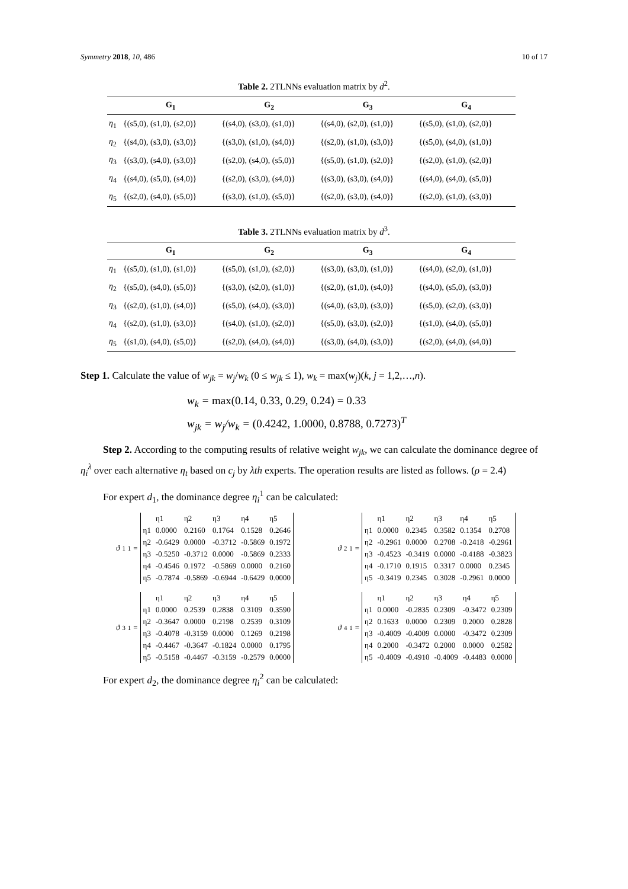Symmetry 2018, 10, 486 10 of 17
Table 2. 2TLNNs evaluation matrix by d<sup>2</sup>.
| | G<sub>1</sub> | G<sub>2</sub> | G<sub>3</sub> | G<sub>4</sub> |
| --- | --- | --- | --- | --- |
| η<sub>1</sub> | {(s5,0), (s1,0), (s2,0)} | {(s4,0), (s3,0), (s1,0)} | {(s4,0), (s2,0), (s1,0)} | {(s5,0), (s1,0), (s2,0)} |
| η<sub>2</sub> | {(s4,0), (s3,0), (s3,0)} | {(s3,0), (s1,0), (s4,0)} | {(s2,0), (s1,0), (s3,0)} | {(s5,0), (s4,0), (s1,0)} |
| η<sub>3</sub> | {(s3,0), (s4,0), (s3,0)} | {(s2,0), (s4,0), (s5,0)} | {(s5,0), (s1,0), (s2,0)} | {(s2,0), (s1,0), (s2,0)} |
| η<sub>4</sub> | {(s4,0), (s5,0), (s4,0)} | {(s2,0), (s3,0), (s4,0)} | {(s3,0), (s3,0), (s4,0)} | {(s4,0), (s4,0), (s5,0)} |
| η<sub>5</sub> | {(s2,0), (s4,0), (s5,0)} | {(s3,0), (s1,0), (s5,0)} | {(s2,0), (s3,0), (s4,0)} | {(s2,0), (s1,0), (s3,0)} |
Table 3. 2TLNNs evaluation matrix by d<sup>3</sup>.
| | G<sub>1</sub> | G<sub>2</sub> | G<sub>3</sub> | G<sub>4</sub> |
| --- | --- | --- | --- | --- |
| η<sub>1</sub> | {(s5,0), (s1,0), (s1,0)} | {(s5,0), (s1,0), (s2,0)} | {(s3,0), (s3,0), (s1,0)} | {(s4,0), (s2,0), (s1,0)} |
| η<sub>2</sub> | {(s5,0), (s4,0), (s5,0)} | {(s3,0), (s2,0), (s1,0)} | {(s2,0), (s1,0), (s4,0)} | {(s4,0), (s5,0), (s3,0)} |
| η<sub>3</sub> | {(s2,0), (s1,0), (s4,0)} | {(s5,0), (s4,0), (s3,0)} | {(s4,0), (s3,0), (s3,0)} | {(s5,0), (s2,0), (s3,0)} |
| η<sub>4</sub> | {(s2,0), (s1,0), (s3,0)} | {(s4,0), (s1,0), (s2,0)} | {(s5,0), (s3,0), (s2,0)} | {(s1,0), (s4,0), (s5,0)} |
| η<sub>5</sub> | {(s1,0), (s4,0), (s5,0)} | {(s2,0), (s4,0), (s4,0)} | {(s3,0), (s4,0), (s3,0)} | {(s2,0), (s4,0), (s4,0)} |
Step 1. Calculate the value of w<sub>jk</sub> = w<sub>j</sub>/w<sub>k</sub> (0 ≤ w<sub>jk</sub> ≤ 1), w<sub>k</sub> = max(w<sub>j</sub>)(k, j = 1,2,…,n).
w<sub>k</sub> = max(0.14, 0.33, 0.29, 0.24) = 0.33
w<sub>jk</sub> = w<sub>j</sub>/w<sub>k</sub> = (0.4242, 1.0000, 0.8788, 0.7273)<sup>T</sup>
Step 2. According to the computing results of relative weight w<sub>jk</sub>, we can calculate the dominance degree of η<sub>i</sub><sup>λ</sup> over each alternative η<sub>t</sub> based on c<sub>j</sub> by λth experts. The operation results are listed as follows. (ρ = 2.4)
For expert d<sub>1</sub>, the dominance degree η<sub>i</sub><sup>1</sup> can be calculated:
ϑ<sub>1</sub><sup>1</sup> =
| | η1 | η2 | η3 | η4 | η5 |
| η1 | 0.0000 | 0.2160 | 0.1764 | 0.1528 | 0.2646 |
| η2 | -0.6429 | 0.0000 | -0.3712 | -0.5869 | 0.1972 |
| η3 | -0.5250 | -0.3712 | 0.0000 | -0.5869 | 0.2333 |
| η4 | -0.4546 | 0.1972 | -0.5869 | 0.0000 | 0.2160 |
| η5 | -0.7874 | -0.5869 | -0.6944 | -0.6429 | 0.0000 |
ϑ<sub>2</sub><sup>1</sup> =
| | η1 | η2 | η3 | η4 | η5 |
| η1 | 0.0000 | 0.2345 | 0.3582 | 0.1354 | 0.2708 |
| η2 | -0.2961 | 0.0000 | 0.2708 | -0.2418 | -0.2961 |
| η3 | -0.4523 | -0.3419 | 0.0000 | -0.4188 | -0.3823 |
| η4 | -0.1710 | 0.1915 | 0.3317 | 0.0000 | 0.2345 |
| η5 | -0.3419 | 0.2345 | 0.3028 | -0.2961 | 0.0000 |
ϑ<sub>3</sub><sup>1</sup> =
| | η1 | η2 | η3 | η4 | η5 |
| η1 | 0.0000 | 0.2539 | 0.2838 | 0.3109 | 0.3590 |
| η2 | -0.3647 | 0.0000 | 0.2198 | 0.2539 | 0.3109 |
| η3 | -0.4078 | -0.3159 | 0.0000 | 0.1269 | 0.2198 |
| η4 | -0.4467 | -0.3647 | -0.1824 | 0.0000 | 0.1795 |
| η5 | -0.5158 | -0.4467 | -0.3159 | -0.2579 | 0.0000 |
ϑ<sub>4</sub><sup>1</sup> =
| | η1 | η2 | η3 | η4 | η5 |
| η1 | 0.0000 | -0.2835 | 0.2309 | -0.3472 | 0.2309 |
| η2 | 0.1633 | 0.0000 | 0.2309 | 0.2000 | 0.2828 |
| η3 | -0.4009 | -0.4009 | 0.0000 | -0.3472 | 0.2309 |
| η4 | 0.2000 | -0.3472 | 0.2000 | 0.0000 | 0.2582 |
| η5 | -0.4009 | -0.4910 | -0.4009 | -0.4483 | 0.0000 |
For expert d<sub>2</sub>, the dominance degree η<sub>i</sub><sup>2</sup> can be calculated: